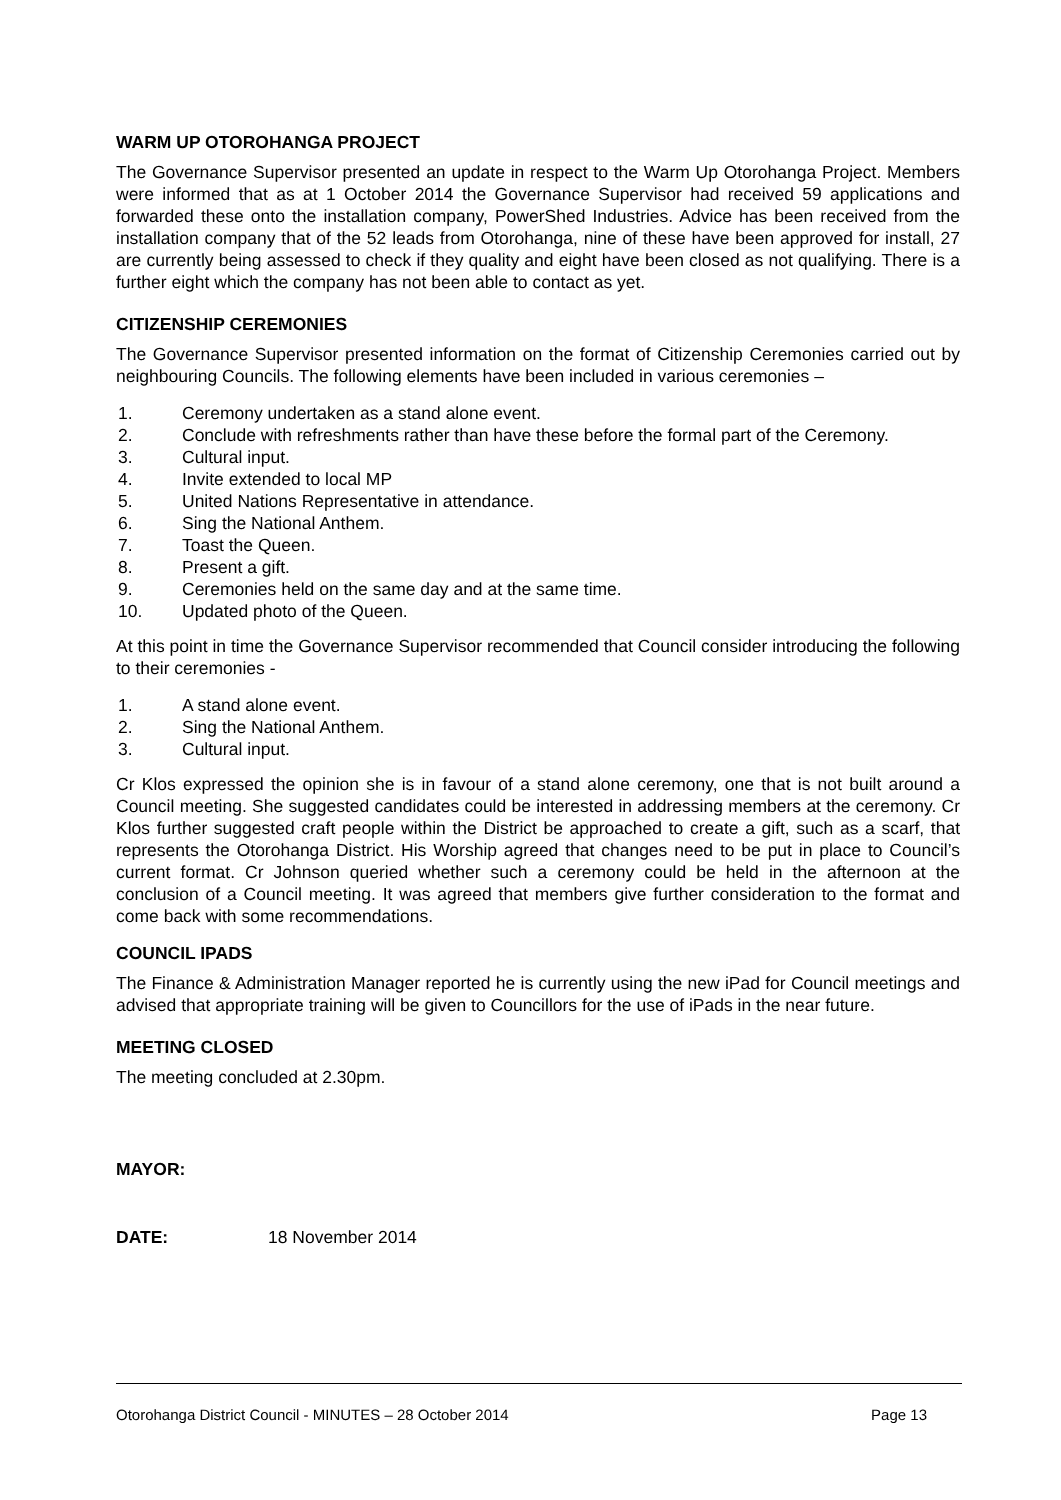WARM UP OTOROHANGA PROJECT
The Governance Supervisor presented an update in respect to the Warm Up Otorohanga Project. Members were informed that as at 1 October 2014 the Governance Supervisor had received 59 applications and forwarded these onto the installation company, PowerShed Industries. Advice has been received from the installation company that of the 52 leads from Otorohanga, nine of these have been approved for install, 27 are currently being assessed to check if they quality and eight have been closed as not qualifying. There is a further eight which the company has not been able to contact as yet.
CITIZENSHIP CEREMONIES
The Governance Supervisor presented information on the format of Citizenship Ceremonies carried out by neighbouring Councils. The following elements have been included in various ceremonies –
1. Ceremony undertaken as a stand alone event.
2. Conclude with refreshments rather than have these before the formal part of the Ceremony.
3. Cultural input.
4. Invite extended to local MP
5. United Nations Representative in attendance.
6. Sing the National Anthem.
7. Toast the Queen.
8. Present a gift.
9. Ceremonies held on the same day and at the same time.
10. Updated photo of the Queen.
At this point in time the Governance Supervisor recommended that Council consider introducing the following to their ceremonies -
1. A stand alone event.
2. Sing the National Anthem.
3. Cultural input.
Cr Klos expressed the opinion she is in favour of a stand alone ceremony, one that is not built around a Council meeting. She suggested candidates could be interested in addressing members at the ceremony. Cr Klos further suggested craft people within the District be approached to create a gift, such as a scarf, that represents the Otorohanga District. His Worship agreed that changes need to be put in place to Council’s current format. Cr Johnson queried whether such a ceremony could be held in the afternoon at the conclusion of a Council meeting. It was agreed that members give further consideration to the format and come back with some recommendations.
COUNCIL IPADS
The Finance & Administration Manager reported he is currently using the new iPad for Council meetings and advised that appropriate training will be given to Councillors for the use of iPads in the near future.
MEETING CLOSED
The meeting concluded at 2.30pm.
MAYOR:
DATE: 18 November 2014
Otorohanga District Council - MINUTES – 28 October 2014 Page 13